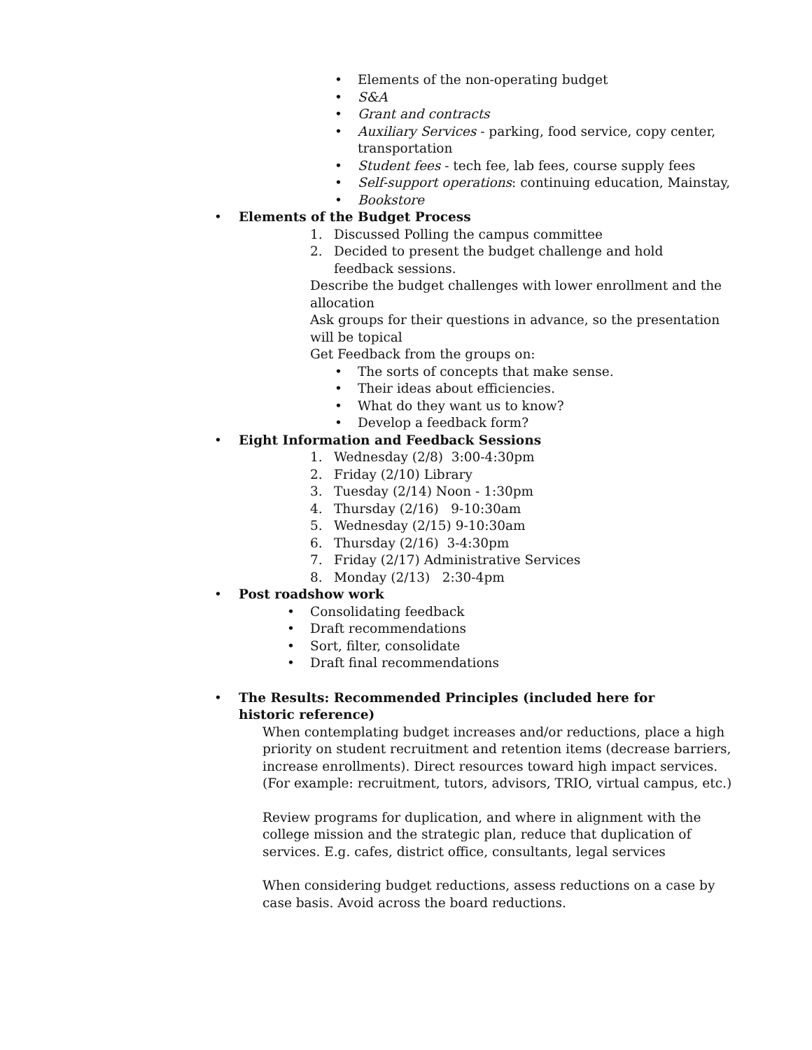• Elements of the non-operating budget
• S&A
• Grant and contracts
• Auxiliary Services - parking, food service, copy center, transportation
• Student fees - tech fee, lab fees, course supply fees
• Self-support operations: continuing education, Mainstay,
• Bookstore
• Elements of the Budget Process
1. Discussed Polling the campus committee
2. Decided to present the budget challenge and hold feedback sessions.
Describe the budget challenges with lower enrollment and the allocation
Ask groups for their questions in advance, so the presentation will be topical
Get Feedback from the groups on:
• The sorts of concepts that make sense.
• Their ideas about efficiencies.
• What do they want us to know?
• Develop a feedback form?
• Eight Information and Feedback Sessions
1. Wednesday (2/8) 3:00-4:30pm
2. Friday (2/10) Library
3. Tuesday (2/14) Noon - 1:30pm
4. Thursday (2/16) 9-10:30am
5. Wednesday (2/15) 9-10:30am
6. Thursday (2/16) 3-4:30pm
7. Friday (2/17) Administrative Services
8. Monday (2/13) 2:30-4pm
• Post roadshow work
• Consolidating feedback
• Draft recommendations
• Sort, filter, consolidate
• Draft final recommendations
• The Results: Recommended Principles (included here for historic reference)
When contemplating budget increases and/or reductions, place a high priority on student recruitment and retention items (decrease barriers, increase enrollments). Direct resources toward high impact services. (For example: recruitment, tutors, advisors, TRIO, virtual campus, etc.)
Review programs for duplication, and where in alignment with the college mission and the strategic plan, reduce that duplication of services. E.g. cafes, district office, consultants, legal services
When considering budget reductions, assess reductions on a case by case basis. Avoid across the board reductions.